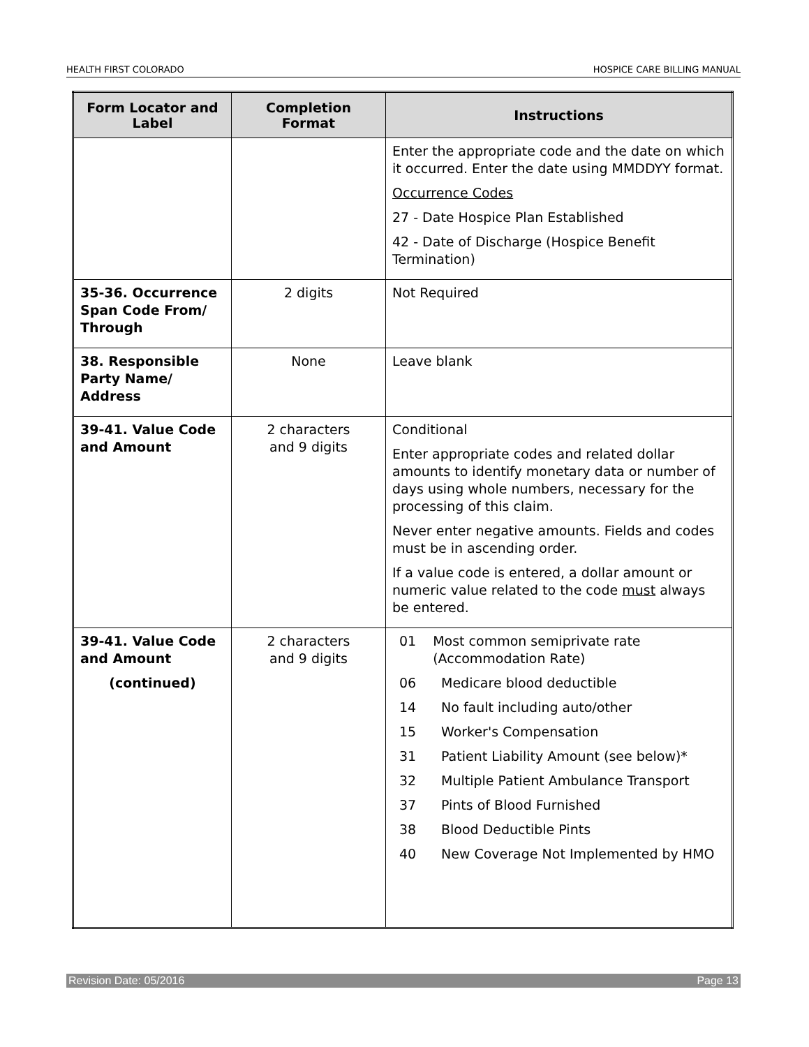HEALTH FIRST COLORADO HOSPICE CARE BILLING MANUAL
| Form Locator and Label | Completion Format | Instructions |
| --- | --- | --- |
| | | Enter the appropriate code and the date on which it occurred. Enter the date using MMDDYY format. Occurrence Codes 27 - Date Hospice Plan Established 42 - Date of Discharge (Hospice Benefit Termination) |
| 35-36. Occurrence Span Code From/ Through | 2 digits | Not Required |
| 38. Responsible Party Name/ Address | None | Leave blank |
| 39-41. Value Code and Amount | 2 characters and 9 digits | Conditional Enter appropriate codes and related dollar amounts to identify monetary data or number of days using whole numbers, necessary for the processing of this claim. Never enter negative amounts. Fields and codes must be in ascending order. If a value code is entered, a dollar amount or numeric value related to the code must always be entered. |
| 39-41. Value Code and Amount (continued) | 2 characters and 9 digits | 01 Most common semiprivate rate (Accommodation Rate) 06 Medicare blood deductible 14 No fault including auto/other 15 Worker's Compensation 31 Patient Liability Amount (see below)* 32 Multiple Patient Ambulance Transport 37 Pints of Blood Furnished 38 Blood Deductible Pints 40 New Coverage Not Implemented by HMO |
Revision Date: 05/2016 Page 13